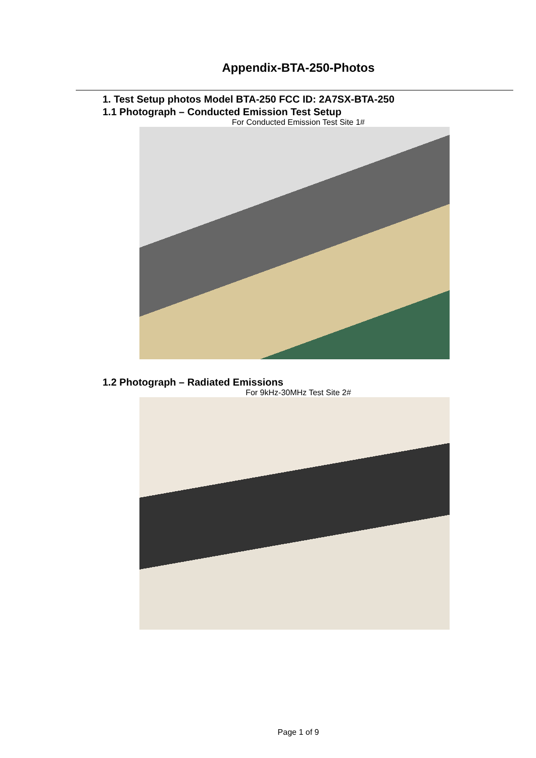Appendix-BTA-250-Photos
1. Test Setup photos Model BTA-250 FCC ID: 2A7SX-BTA-250
1.1 Photograph – Conducted Emission Test Setup
For Conducted Emission Test Site 1#
1.2 Photograph – Radiated Emissions
For 9kHz-30MHz Test Site 2#
Page 1 of 9